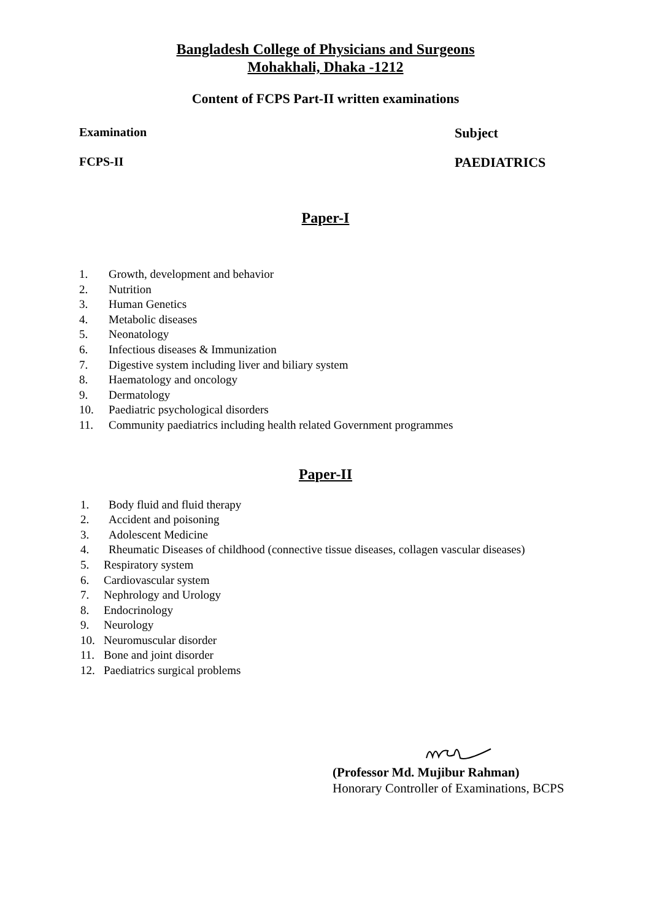Bangladesh College of Physicians and Surgeons
Mohakhali, Dhaka -1212
Content of FCPS Part-II written examinations
Examination Subject
FCPS-II PAEDIATRICS
Paper-I
1. Growth, development and behavior
2. Nutrition
3. Human Genetics
4. Metabolic diseases
5. Neonatology
6. Infectious diseases & Immunization
7. Digestive system including liver and biliary system
8. Haematology and oncology
9. Dermatology
10. Paediatric psychological disorders
11. Community paediatrics including health related Government programmes
Paper-II
1. Body fluid and fluid therapy
2. Accident and poisoning
3. Adolescent Medicine
4. Rheumatic Diseases of childhood (connective tissue diseases, collagen vascular diseases)
5. Respiratory system
6. Cardiovascular system
7. Nephrology and Urology
8. Endocrinology
9. Neurology
10. Neuromuscular disorder
11. Bone and joint disorder
12. Paediatrics surgical problems
(Professor Md. Mujibur Rahman)
Honorary Controller of Examinations, BCPS